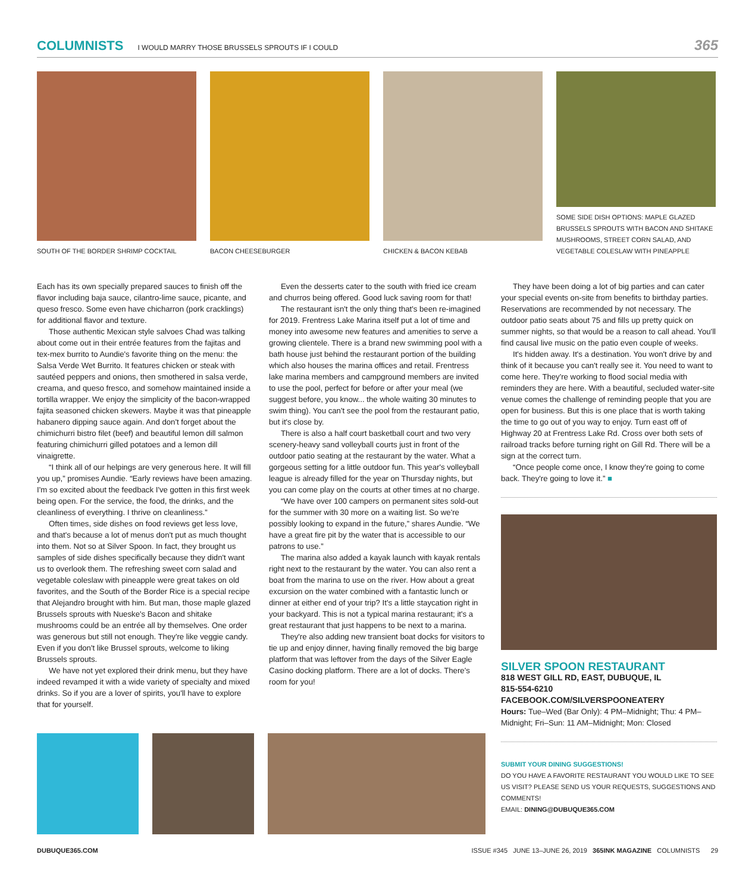COLUMNISTS I WOULD MARRY THOSE BRUSSELS SPROUTS IF I COULD 365
SOUTH OF THE BORDER SHRIMP COCKTAIL
BACON CHEESEBURGER CHICKEN & BACON KEBAB SOME SIDE DISH OPTIONS: MAPLE GLAZED BRUSSELS SPROUTS WITH BACON AND SHITAKE MUSHROOMS, STREET CORN SALAD, AND VEGETABLE COLESLAW WITH PINEAPPLE
Each has its own specially prepared sauces to finish off the flavor including baja sauce, cilantro-lime sauce, picante, and queso fresco. Some even have chicharron (pork cracklings) for additional flavor and texture.
Those authentic Mexican style salvoes Chad was talking about come out in their entrée features from the fajitas and tex-mex burrito to Aundie's favorite thing on the menu: the Salsa Verde Wet Burrito. It features chicken or steak with sautéed peppers and onions, then smothered in salsa verde, creama, and queso fresco, and somehow maintained inside a tortilla wrapper. We enjoy the simplicity of the bacon-wrapped fajita seasoned chicken skewers. Maybe it was that pineapple habanero dipping sauce again. And don't forget about the chimichurri bistro filet (beef) and beautiful lemon dill salmon featuring chimichurri gilled potatoes and a lemon dill vinaigrette.
“I think all of our helpings are very generous here. It will fill you up,” promises Aundie. “Early reviews have been amazing. I'm so excited about the feedback I've gotten in this first week being open. For the service, the food, the drinks, and the cleanliness of everything. I thrive on cleanliness.”
Often times, side dishes on food reviews get less love, and that's because a lot of menus don't put as much thought into them. Not so at Silver Spoon. In fact, they brought us samples of side dishes specifically because they didn't want us to overlook them. The refreshing sweet corn salad and vegetable coleslaw with pineapple were great takes on old favorites, and the South of the Border Rice is a special recipe that Alejandro brought with him. But man, those maple glazed Brussels sprouts with Nueske's Bacon and shitake mushrooms could be an entrée all by themselves. One order was generous but still not enough. They're like veggie candy. Even if you don't like Brussel sprouts, welcome to liking Brussels sprouts.
We have not yet explored their drink menu, but they have indeed revamped it with a wide variety of specialty and mixed drinks. So if you are a lover of spirits, you'll have to explore that for yourself.
Even the desserts cater to the south with fried ice cream and churros being offered. Good luck saving room for that!
The restaurant isn't the only thing that's been re-imagined for 2019. Frentress Lake Marina itself put a lot of time and money into awesome new features and amenities to serve a growing clientele. There is a brand new swimming pool with a bath house just behind the restaurant portion of the building which also houses the marina offices and retail. Frentress lake marina members and campground members are invited to use the pool, perfect for before or after your meal (we suggest before, you know... the whole waiting 30 minutes to swim thing). You can't see the pool from the restaurant patio, but it's close by.
There is also a half court basketball court and two very scenery-heavy sand volleyball courts just in front of the outdoor patio seating at the restaurant by the water. What a gorgeous setting for a little outdoor fun. This year's volleyball league is already filled for the year on Thursday nights, but you can come play on the courts at other times at no charge.
“We have over 100 campers on permanent sites sold-out for the summer with 30 more on a waiting list. So we're possibly looking to expand in the future,” shares Aundie. “We have a great fire pit by the water that is accessible to our patrons to use.”
The marina also added a kayak launch with kayak rentals right next to the restaurant by the water. You can also rent a boat from the marina to use on the river. How about a great excursion on the water combined with a fantastic lunch or dinner at either end of your trip? It's a little staycation right in your backyard. This is not a typical marina restaurant; it's a great restaurant that just happens to be next to a marina.
They're also adding new transient boat docks for visitors to tie up and enjoy dinner, having finally removed the big barge platform that was leftover from the days of the Silver Eagle Casino docking platform. There are a lot of docks. There's room for you!
They have been doing a lot of big parties and can cater your special events on-site from benefits to birthday parties. Reservations are recommended by not necessary. The outdoor patio seats about 75 and fills up pretty quick on summer nights, so that would be a reason to call ahead. You'll find causal live music on the patio even couple of weeks.
It's hidden away. It's a destination. You won't drive by and think of it because you can't really see it. You need to want to come here. They're working to flood social media with reminders they are here. With a beautiful, secluded water-site venue comes the challenge of reminding people that you are open for business. But this is one place that is worth taking the time to go out of you way to enjoy. Turn east off of Highway 20 at Frentress Lake Rd. Cross over both sets of railroad tracks before turning right on Gill Rd. There will be a sign at the correct turn.
“Once people come once, I know they're going to come back. They're going to love it.” ■
SILVER SPOON RESTAURANT
818 WEST GILL RD, EAST, DUBUQUE, IL
815-554-6210
FACEBOOK.COM/SILVERSPOONEATERY
Hours: Tue–Wed (Bar Only): 4 PM–Midnight; Thu: 4 PM–Midnight; Fri–Sun: 11 AM–Midnight; Mon: Closed
SUBMIT YOUR DINING SUGGESTIONS!
DO YOU HAVE A FAVORITE RESTAURANT YOU WOULD LIKE TO SEE US VISIT? PLEASE SEND US YOUR REQUESTS, SUGGESTIONS AND COMMENTS!
EMAIL: DINING@DUBUQUE365.COM
DUBUQUE365.COM ISSUE #345 JUNE 13–JUNE 26, 2019 365INK MAGAZINE COLUMNISTS 29